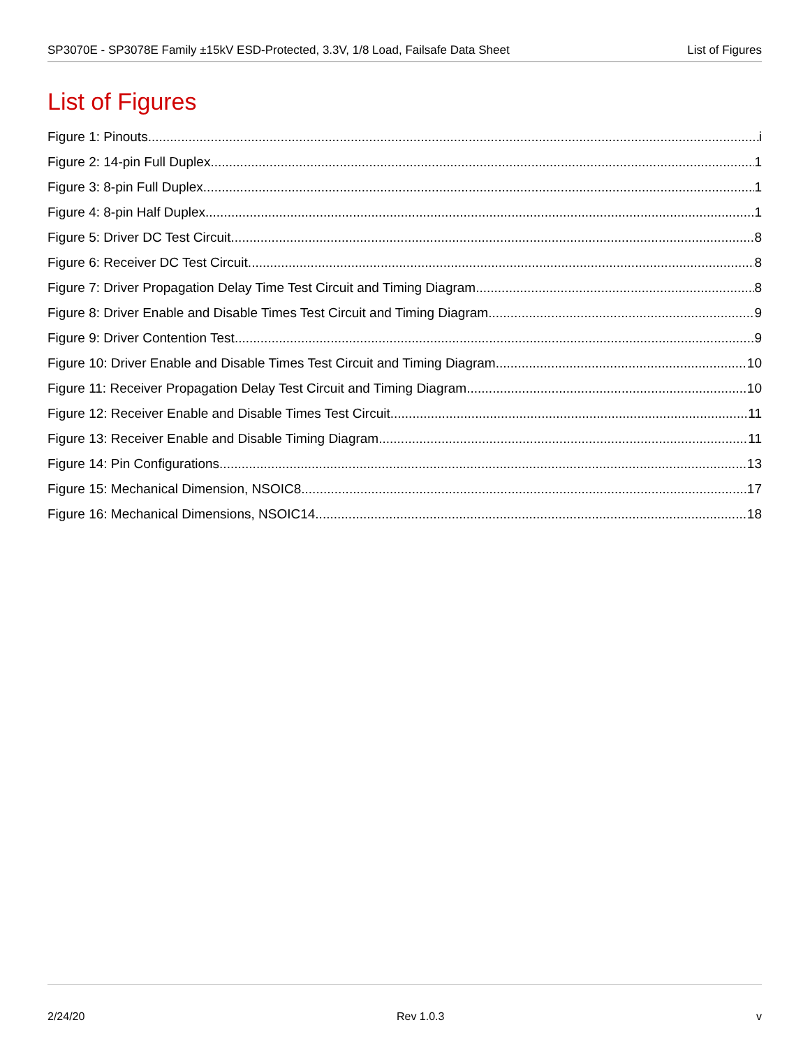SP3070E - SP3078E Family ±15kV ESD-Protected, 3.3V, 1/8 Load, Failsafe Data Sheet List of Figures
List of Figures
Figure 1: Pinouts i
Figure 2: 14-pin Full Duplex 1
Figure 3: 8-pin Full Duplex 1
Figure 4: 8-pin Half Duplex 1
Figure 5: Driver DC Test Circuit 8
Figure 6: Receiver DC Test Circuit 8
Figure 7: Driver Propagation Delay Time Test Circuit and Timing Diagram 8
Figure 8: Driver Enable and Disable Times Test Circuit and Timing Diagram 9
Figure 9: Driver Contention Test 9
Figure 10: Driver Enable and Disable Times Test Circuit and Timing Diagram 10
Figure 11: Receiver Propagation Delay Test Circuit and Timing Diagram 10
Figure 12: Receiver Enable and Disable Times Test Circuit 11
Figure 13: Receiver Enable and Disable Timing Diagram 11
Figure 14: Pin Configurations 13
Figure 15: Mechanical Dimension, NSOIC8 17
Figure 16: Mechanical Dimensions, NSOIC14 18
2/24/20 Rev 1.0.3 v